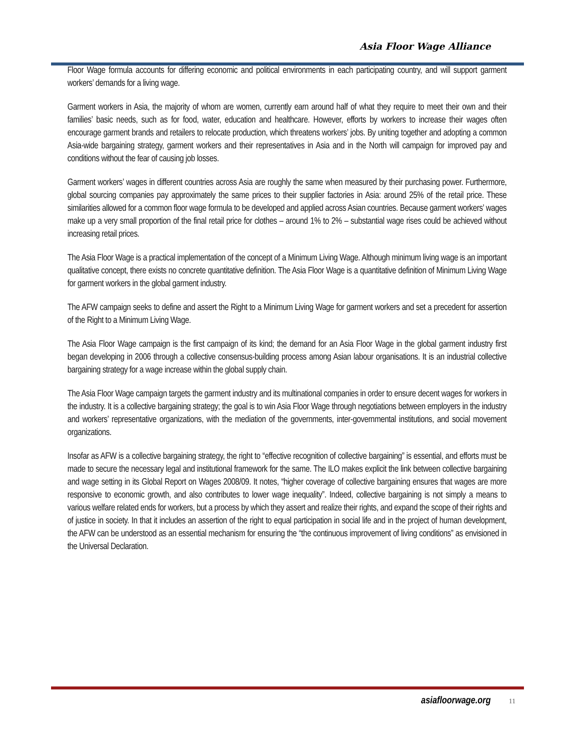Asia Floor Wage Alliance
Floor Wage formula accounts for differing economic and political environments in each participating country, and will support garment workers’ demands for a living wage.
Garment workers in Asia, the majority of whom are women, currently earn around half of what they require to meet their own and their families’ basic needs, such as for food, water, education and healthcare. However, efforts by workers to increase their wages often encourage garment brands and retailers to relocate production, which threatens workers’ jobs. By uniting together and adopting a common Asia-wide bargaining strategy, garment workers and their representatives in Asia and in the North will campaign for improved pay and conditions without the fear of causing job losses.
Garment workers’ wages in different countries across Asia are roughly the same when measured by their purchasing power. Furthermore, global sourcing companies pay approximately the same prices to their supplier factories in Asia: around 25% of the retail price. These similarities allowed for a common floor wage formula to be developed and applied across Asian countries. Because garment workers’ wages make up a very small proportion of the final retail price for clothes – around 1% to 2% – substantial wage rises could be achieved without increasing retail prices.
The Asia Floor Wage is a practical implementation of the concept of a Minimum Living Wage. Although minimum living wage is an important qualitative concept, there exists no concrete quantitative definition. The Asia Floor Wage is a quantitative definition of Minimum Living Wage for garment workers in the global garment industry.
The AFW campaign seeks to define and assert the Right to a Minimum Living Wage for garment workers and set a precedent for assertion of the Right to a Minimum Living Wage.
The Asia Floor Wage campaign is the first campaign of its kind; the demand for an Asia Floor Wage in the global garment industry first began developing in 2006 through a collective consensus-building process among Asian labour organisations. It is an industrial collective bargaining strategy for a wage increase within the global supply chain.
The Asia Floor Wage campaign targets the garment industry and its multinational companies in order to ensure decent wages for workers in the industry. It is a collective bargaining strategy; the goal is to win Asia Floor Wage through negotiations between employers in the industry and workers’ representative organizations, with the mediation of the governments, inter-governmental institutions, and social movement organizations.
Insofar as AFW is a collective bargaining strategy, the right to “effective recognition of collective bargaining” is essential, and efforts must be made to secure the necessary legal and institutional framework for the same. The ILO makes explicit the link between collective bargaining and wage setting in its Global Report on Wages 2008/09. It notes, “higher coverage of collective bargaining ensures that wages are more responsive to economic growth, and also contributes to lower wage inequality”. Indeed, collective bargaining is not simply a means to various welfare related ends for workers, but a process by which they assert and realize their rights, and expand the scope of their rights and of justice in society. In that it includes an assertion of the right to equal participation in social life and in the project of human development, the AFW can be understood as an essential mechanism for ensuring the “the continuous improvement of living conditions” as envisioned in the Universal Declaration.
asiafloorwage.org 11